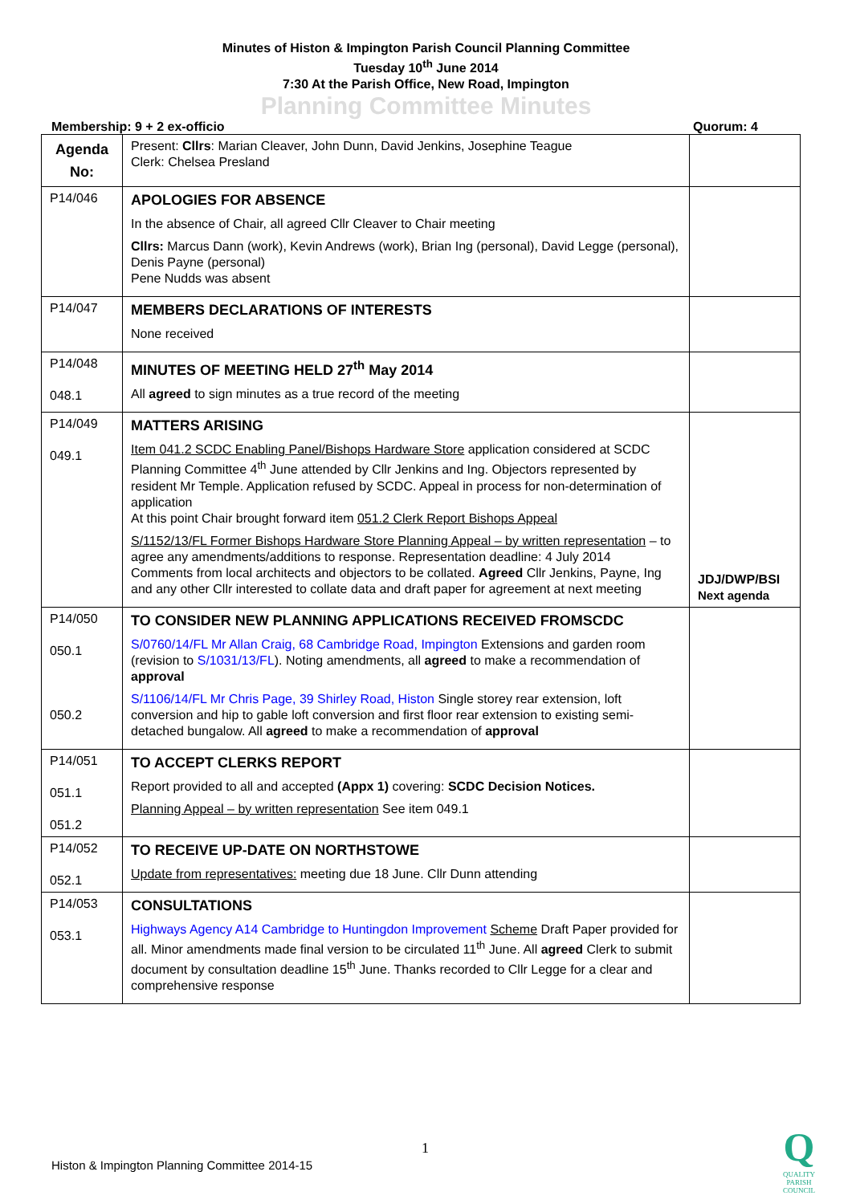Minutes of Histon & Impington Parish Council Planning Committee
Tuesday 10<sup>th</sup> June 2014
7:30 At the Parish Office, New Road, Impington
Planning Committee Minutes
Membership: 9 + 2 ex-officio Quorum: 4
| Agenda No: | Present: Cllrs : Marian Cleaver, John Dunn, David Jenkins, Josephine Teague Clerk: Chelsea Presland | |
| P14/046 | APOLOGIES FOR ABSENCE In the absence of Chair, all agreed Cllr Cleaver to Chair meeting Cllrs: Marcus Dann (work), Kevin Andrews (work), Brian Ing (personal), David Legge (personal), Denis Payne (personal) Pene Nudds was absent | |
| P14/047 | MEMBERS DECLARATIONS OF INTERESTS None received | |
| P14/048 048.1 | MINUTES OF MEETING HELD 27<sup>th</sup> May 2014 All agreed to sign minutes as a true record of the meeting | |
| P14/049 049.1 | MATTERS ARISING Item 041.2 SCDC Enabling Panel/Bishops Hardware Store application considered at SCDC Planning Committee 4<sup>th</sup> June attended by Cllr Jenkins and Ing. Objectors represented by resident Mr Temple. Application refused by SCDC. Appeal in process for non-determination of application At this point Chair brought forward item 051.2 Clerk Report Bishops Appeal S/1152/13/FL Former Bishops Hardware Store Planning Appeal – by written representation – to agree any amendments/additions to response. Representation deadline: 4 July 2014 Comments from local architects and objectors to be collated. Agreed Cllr Jenkins, Payne, Ing and any other Cllr interested to collate data and draft paper for agreement at next meeting | JDJ/DWP/BSI Next agenda |
| P14/050 050.1 050.2 | TO CONSIDER NEW PLANNING APPLICATIONS RECEIVED FROMSCDC S/0760/14/FL Mr Allan Craig, 68 Cambridge Road, Impington Extensions and garden room (revision to S/1031/13/FL ). Noting amendments, all agreed to make a recommendation of approval S/1106/14/FL Mr Chris Page, 39 Shirley Road, Histon Single storey rear extension, loft conversion and hip to gable loft conversion and first floor rear extension to existing semi-detached bungalow. All agreed to make a recommendation of approval | |
| P14/051 051.1 051.2 | TO ACCEPT CLERKS REPORT Report provided to all and accepted (Appx 1) covering: SCDC Decision Notices. Planning Appeal – by written representation See item 049.1 | |
| P14/052 052.1 | TO RECEIVE UP-DATE ON NORTHSTOWE Update from representatives: meeting due 18 June. Cllr Dunn attending | |
| P14/053 053.1 | CONSULTATIONS Highways Agency A14 Cambridge to Huntingdon Improvement Scheme Draft Paper provided for all. Minor amendments made final version to be circulated 11<sup>th</sup> June. All agreed Clerk to submit document by consultation deadline 15<sup>th</sup> June. Thanks recorded to Cllr Legge for a clear and comprehensive response | |
1
Histon & Impington Planning Committee 2014-15
Q
QUALITY
PARISH
COUNCIL